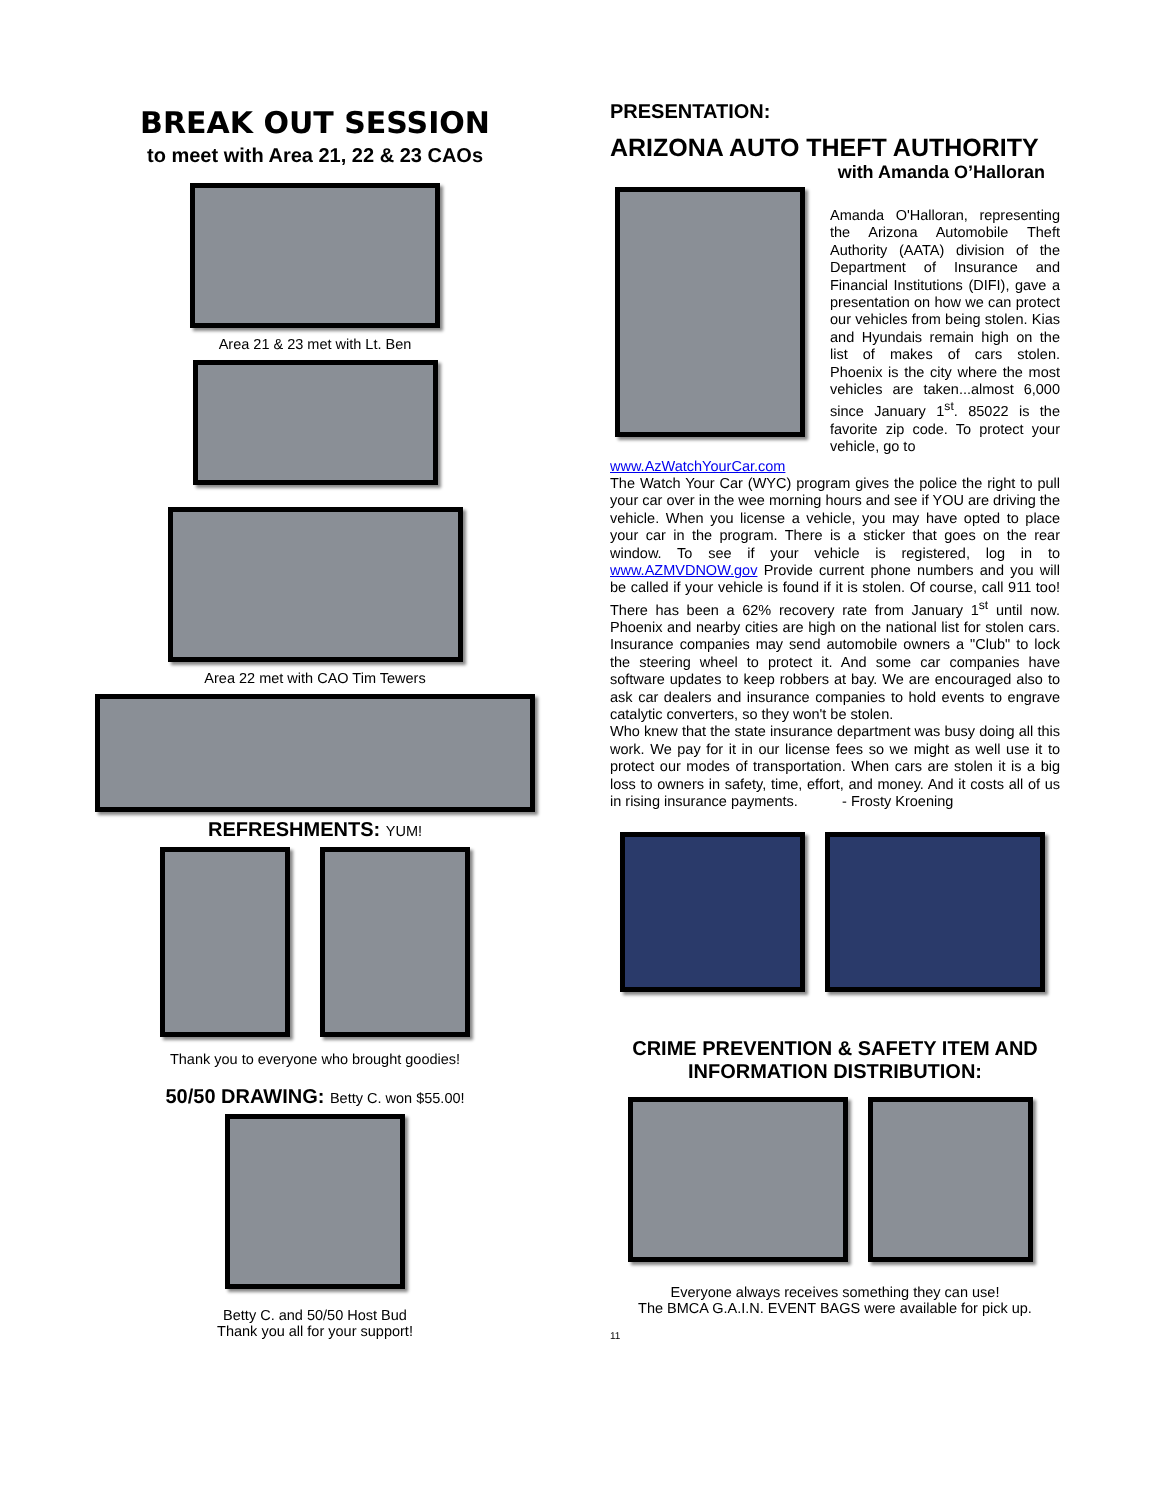BREAK OUT SESSION
to meet with Area 21, 22 & 23 CAOs
Area 21 & 23 met with Lt. Ben
Area 22 met with CAO Tim Tewers
REFRESHMENTS: YUM!
Thank you to everyone who brought goodies!
50/50 DRAWING: Betty C. won $55.00!
Betty C. and 50/50 Host Bud
Thank you all for your support!
PRESENTATION:
ARIZONA AUTO THEFT AUTHORITY
with Amanda O’Halloran
Amanda O'Halloran, representing the Arizona Automobile Theft Authority (AATA) division of the Department of Insurance and Financial Institutions (DIFI), gave a presentation on how we can protect our vehicles from being stolen. Kias and Hyundais remain high on the list of makes of cars stolen. Phoenix is the city where the most vehicles are taken...almost 6,000 since January 1<sup>st</sup>. 85022 is the favorite zip code. To protect your vehicle, go to
www.AzWatchYourCar.com
The Watch Your Car (WYC) program gives the police the right to pull your car over in the wee morning hours and see if YOU are driving the vehicle. When you license a vehicle, you may have opted to place your car in the program. There is a sticker that goes on the rear window. To see if your vehicle is registered, log in to www.AZMVDNOW.gov Provide current phone numbers and you will be called if your vehicle is found if it is stolen. Of course, call 911 too! There has been a 62% recovery rate from January 1<sup>st</sup> until now. Phoenix and nearby cities are high on the national list for stolen cars. Insurance companies may send automobile owners a "Club" to lock the steering wheel to protect it. And some car companies have software updates to keep robbers at bay. We are encouraged also to ask car dealers and insurance companies to hold events to engrave catalytic converters, so they won't be stolen.
Who knew that the state insurance department was busy doing all this work. We pay for it in our license fees so we might as well use it to protect our modes of transportation. When cars are stolen it is a big loss to owners in safety, time, effort, and money. And it costs all of us in rising insurance payments. - Frosty Kroening
CRIME PREVENTION & SAFETY ITEM AND
INFORMATION DISTRIBUTION:
Everyone always receives something they can use!
The BMCA G.A.I.N. EVENT BAGS were available for pick up.
11